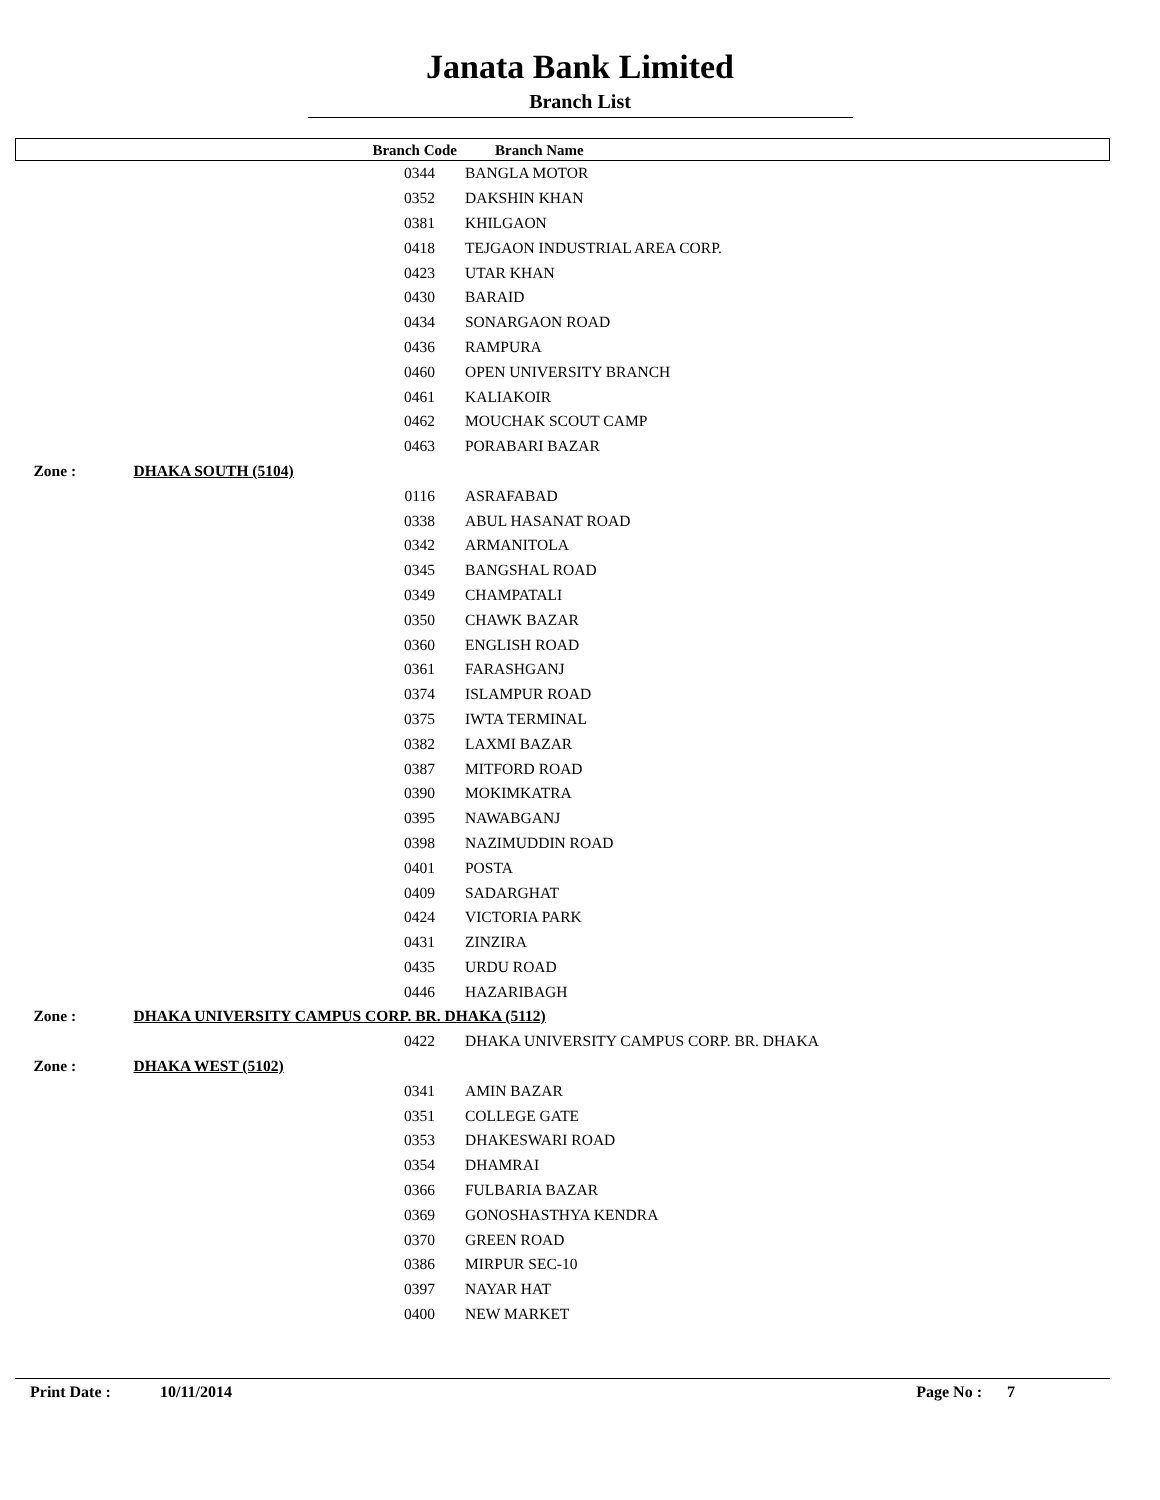Janata Bank Limited
Branch List
| Branch Code | | Branch Name |
| --- | --- | --- |
| 0344 | | BANGLA MOTOR |
| 0352 | | DAKSHIN KHAN |
| 0381 | | KHILGAON |
| 0418 | | TEJGAON INDUSTRIAL AREA CORP. |
| 0423 | | UTAR KHAN |
| 0430 | | BARAID |
| 0434 | | SONARGAON ROAD |
| 0436 | | RAMPURA |
| 0460 | | OPEN UNIVERSITY BRANCH |
| 0461 | | KALIAKOIR |
| 0462 | | MOUCHAK SCOUT CAMP |
| 0463 | | PORABARI BAZAR |
| Zone : | DHAKA SOUTH (5104) | |
| 0116 | | ASRAFABAD |
| 0338 | | ABUL HASANAT ROAD |
| 0342 | | ARMANITOLA |
| 0345 | | BANGSHAL ROAD |
| 0349 | | CHAMPATALI |
| 0350 | | CHAWK BAZAR |
| 0360 | | ENGLISH ROAD |
| 0361 | | FARASHGANJ |
| 0374 | | ISLAMPUR ROAD |
| 0375 | | IWTA TERMINAL |
| 0382 | | LAXMI BAZAR |
| 0387 | | MITFORD ROAD |
| 0390 | | MOKIMKATRA |
| 0395 | | NAWABGANJ |
| 0398 | | NAZIMUDDIN ROAD |
| 0401 | | POSTA |
| 0409 | | SADARGHAT |
| 0424 | | VICTORIA PARK |
| 0431 | | ZINZIRA |
| 0435 | | URDU ROAD |
| 0446 | | HAZARIBAGH |
| Zone : | DHAKA UNIVERSITY CAMPUS CORP. BR. DHAKA (5112) | |
| 0422 | | DHAKA UNIVERSITY CAMPUS CORP. BR. DHAKA |
| Zone : | DHAKA WEST (5102) | |
| 0341 | | AMIN BAZAR |
| 0351 | | COLLEGE GATE |
| 0353 | | DHAKESWARI ROAD |
| 0354 | | DHAMRAI |
| 0366 | | FULBARIA BAZAR |
| 0369 | | GONOSHASTHYA KENDRA |
| 0370 | | GREEN ROAD |
| 0386 | | MIRPUR SEC-10 |
| 0397 | | NAYAR HAT |
| 0400 | | NEW MARKET |
Print Date : 10/11/2014 Page No : 7